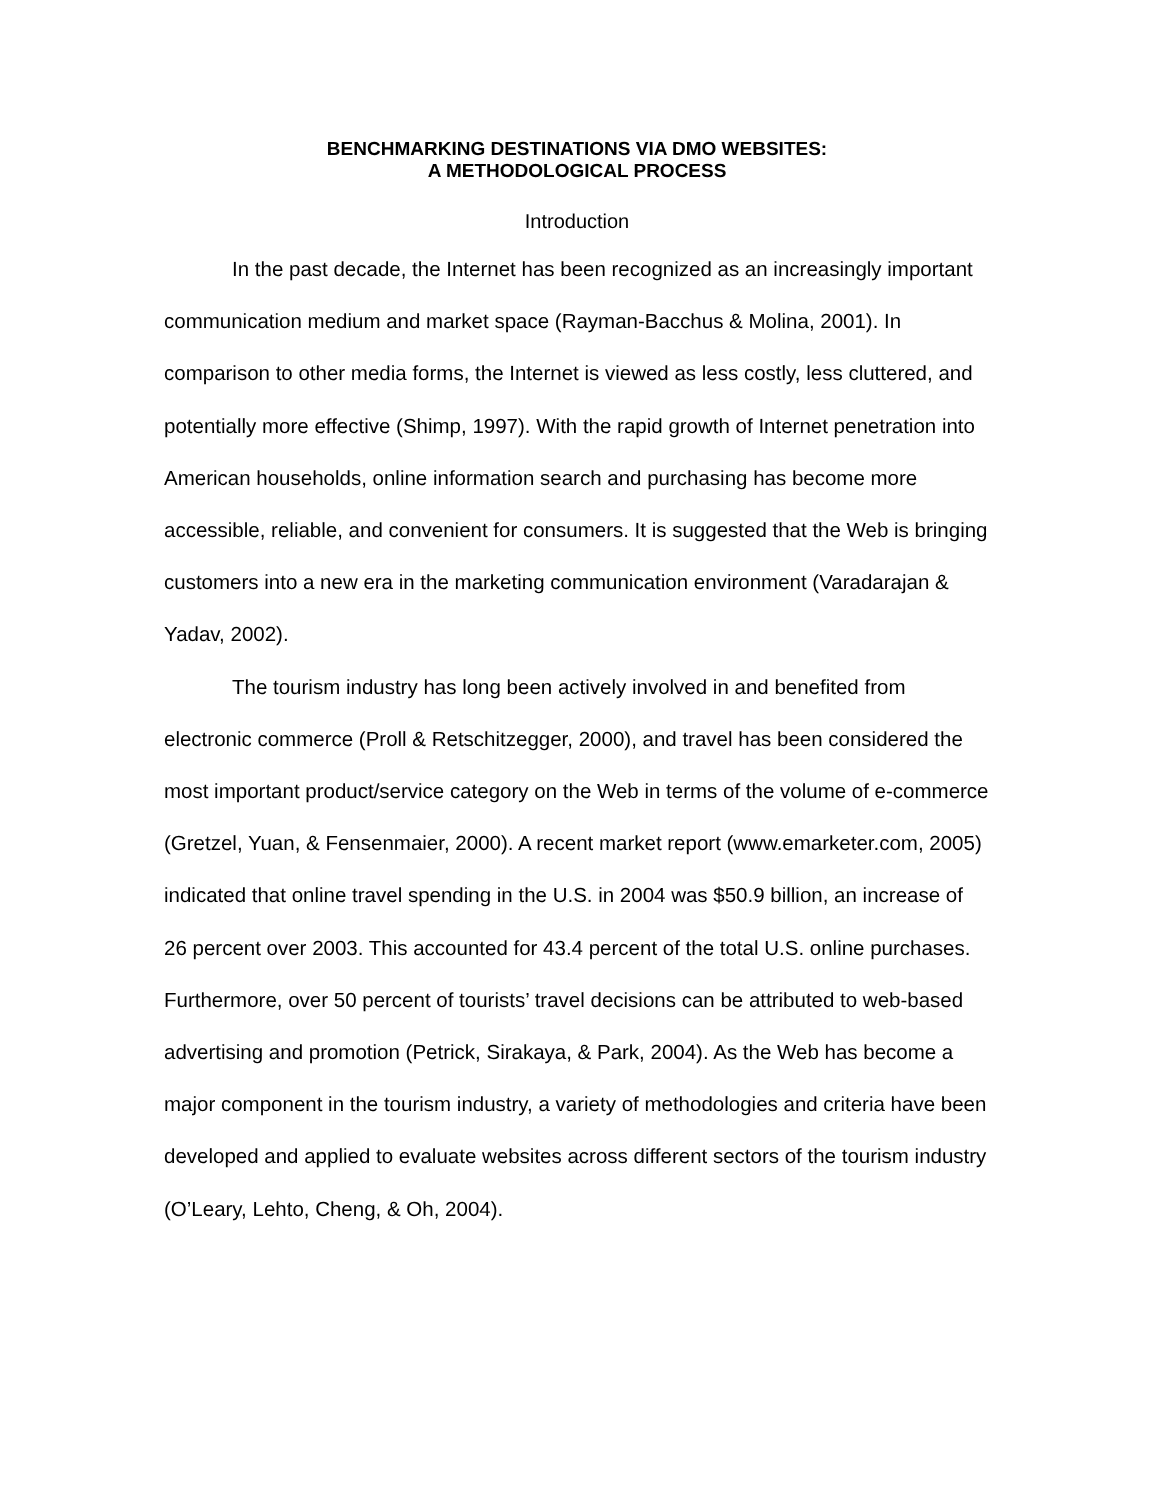BENCHMARKING DESTINATIONS VIA DMO WEBSITES:
A METHODOLOGICAL PROCESS
Introduction
In the past decade, the Internet has been recognized as an increasingly important communication medium and market space (Rayman-Bacchus & Molina, 2001). In comparison to other media forms, the Internet is viewed as less costly, less cluttered, and potentially more effective (Shimp, 1997). With the rapid growth of Internet penetration into American households, online information search and purchasing has become more accessible, reliable, and convenient for consumers. It is suggested that the Web is bringing customers into a new era in the marketing communication environment (Varadarajan & Yadav, 2002).
The tourism industry has long been actively involved in and benefited from electronic commerce (Proll & Retschitzegger, 2000), and travel has been considered the most important product/service category on the Web in terms of the volume of e-commerce (Gretzel, Yuan, & Fensenmaier, 2000). A recent market report (www.emarketer.com, 2005) indicated that online travel spending in the U.S. in 2004 was $50.9 billion, an increase of 26 percent over 2003. This accounted for 43.4 percent of the total U.S. online purchases. Furthermore, over 50 percent of tourists’ travel decisions can be attributed to web-based advertising and promotion (Petrick, Sirakaya, & Park, 2004). As the Web has become a major component in the tourism industry, a variety of methodologies and criteria have been developed and applied to evaluate websites across different sectors of the tourism industry (O’Leary, Lehto, Cheng, & Oh, 2004).